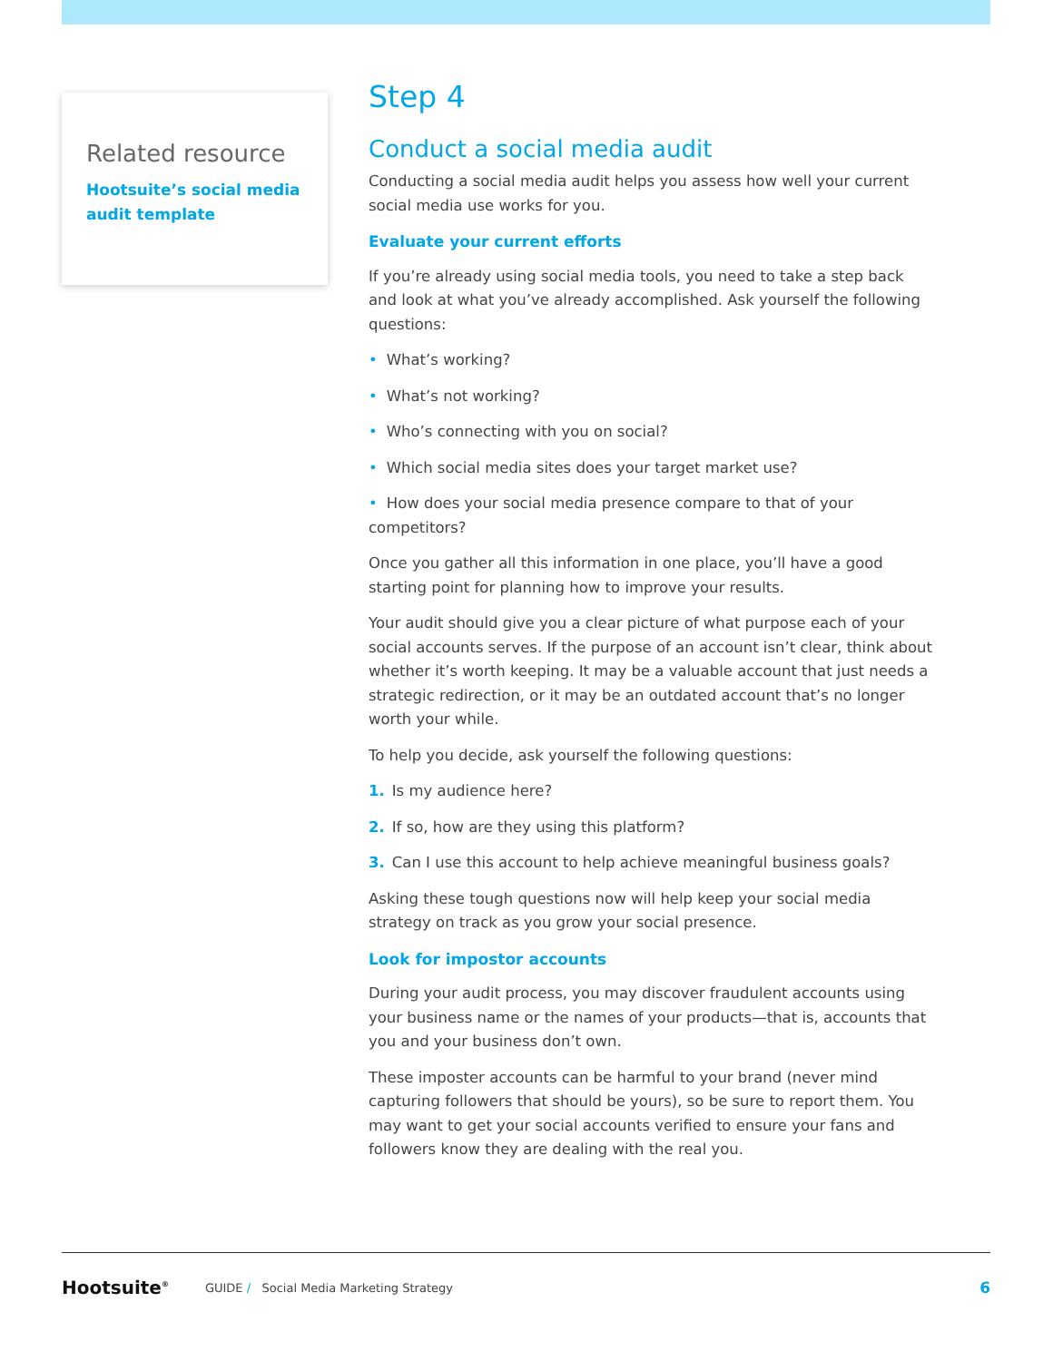Related resource
Hootsuite’s social media audit template
Step 4
Conduct a social media audit
Conducting a social media audit helps you assess how well your current social media use works for you.
Evaluate your current efforts
If you’re already using social media tools, you need to take a step back and look at what you’ve already accomplished. Ask yourself the following questions:
• What’s working?
• What’s not working?
• Who’s connecting with you on social?
• Which social media sites does your target market use?
• How does your social media presence compare to that of your competitors?
Once you gather all this information in one place, you’ll have a good starting point for planning how to improve your results.
Your audit should give you a clear picture of what purpose each of your social accounts serves. If the purpose of an account isn’t clear, think about whether it’s worth keeping. It may be a valuable account that just needs a strategic redirection, or it may be an outdated account that’s no longer worth your while.
To help you decide, ask yourself the following questions:
1. Is my audience here?
2. If so, how are they using this platform?
3. Can I use this account to help achieve meaningful business goals?
Asking these tough questions now will help keep your social media strategy on track as you grow your social presence.
Look for impostor accounts
During your audit process, you may discover fraudulent accounts using your business name or the names of your products—that is, accounts that you and your business don’t own.
These imposter accounts can be harmful to your brand (never mind capturing followers that should be yours), so be sure to report them. You may want to get your social accounts verified to ensure your fans and followers know they are dealing with the real you.
Hootsuite<sup>®</sup> GUIDE / Social Media Marketing Strategy 6